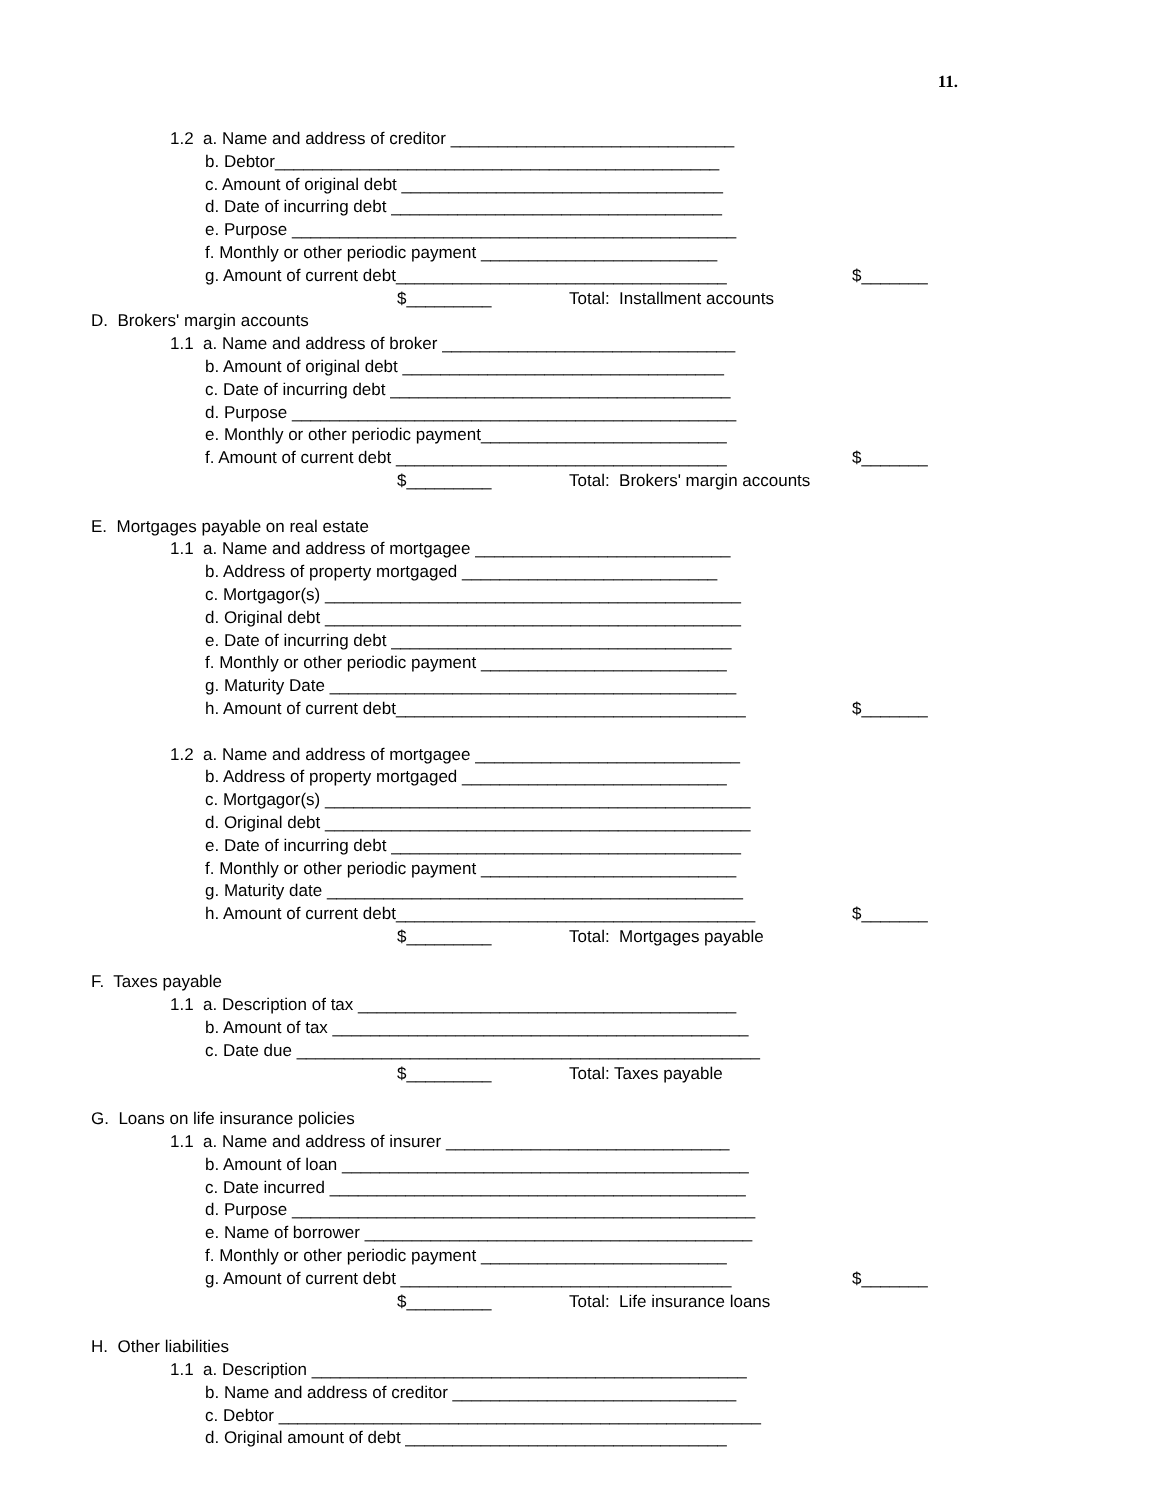11.
1.2 a. Name and address of creditor ______________________________
b. Debtor_______________________________________________
c. Amount of original debt __________________________________
d. Date of incurring debt ___________________________________
e. Purpose _______________________________________________
f. Monthly or other periodic payment _________________________
g. Amount of current debt___________________________________ $_______
Total: Installment accounts $_________
D. Brokers' margin accounts
1.1 a. Name and address of broker _______________________________
b. Amount of original debt __________________________________
c. Date of incurring debt ____________________________________
d. Purpose _______________________________________________
e. Monthly or other periodic payment__________________________
f. Amount of current debt ___________________________________ $_______
Total: Brokers' margin accounts $_________
E. Mortgages payable on real estate
1.1 a. Name and address of mortgagee ___________________________
b. Address of property mortgaged ___________________________
c. Mortgagor(s) ____________________________________________
d. Original debt ____________________________________________
e. Date of incurring debt ____________________________________
f. Monthly or other periodic payment __________________________
g. Maturity Date ___________________________________________
h. Amount of current debt_____________________________________ $_______
1.2 a. Name and address of mortgagee ____________________________
b. Address of property mortgaged ____________________________
c. Mortgagor(s) _____________________________________________
d. Original debt _____________________________________________
e. Date of incurring debt _____________________________________
f. Monthly or other periodic payment ___________________________
g. Maturity date ____________________________________________
h. Amount of current debt______________________________________ $_______
Total: Mortgages payable $_________
F. Taxes payable
1.1 a. Description of tax ________________________________________
b. Amount of tax ____________________________________________
c. Date due _________________________________________________
Total: Taxes payable $_________
G. Loans on life insurance policies
1.1 a. Name and address of insurer ______________________________
b. Amount of loan ___________________________________________
c. Date incurred ____________________________________________
d. Purpose _________________________________________________
e. Name of borrower _________________________________________
f. Monthly or other periodic payment __________________________
g. Amount of current debt ___________________________________ $_______
Total: Life insurance loans $_________
H. Other liabilities
1.1 a. Description ______________________________________________
b. Name and address of creditor ______________________________
c. Debtor ___________________________________________________
d. Original amount of debt __________________________________